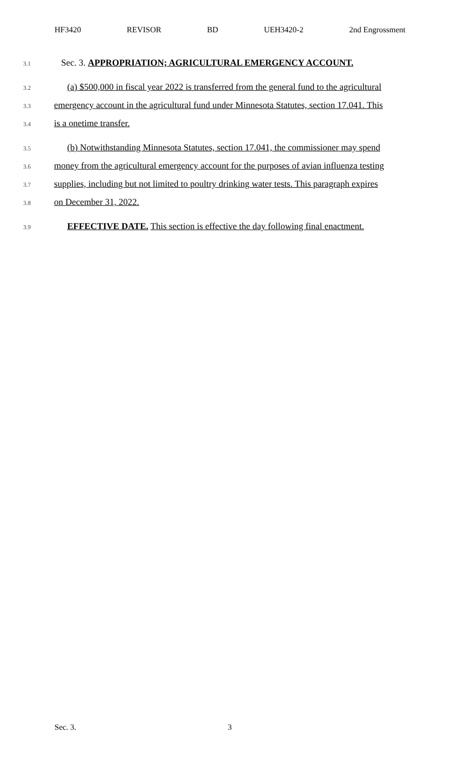HF3420 REVISOR BD UEH3420-2 2nd Engrossment
3.1 Sec. 3. APPROPRIATION; AGRICULTURAL EMERGENCY ACCOUNT.
3.2 (a) $500,000 in fiscal year 2022 is transferred from the general fund to the agricultural
3.3 emergency account in the agricultural fund under Minnesota Statutes, section 17.041. This
3.4 is a onetime transfer.
3.5 (b) Notwithstanding Minnesota Statutes, section 17.041, the commissioner may spend
3.6 money from the agricultural emergency account for the purposes of avian influenza testing
3.7 supplies, including but not limited to poultry drinking water tests. This paragraph expires
3.8 on December 31, 2022.
3.9 EFFECTIVE DATE. This section is effective the day following final enactment.
Sec. 3. 3